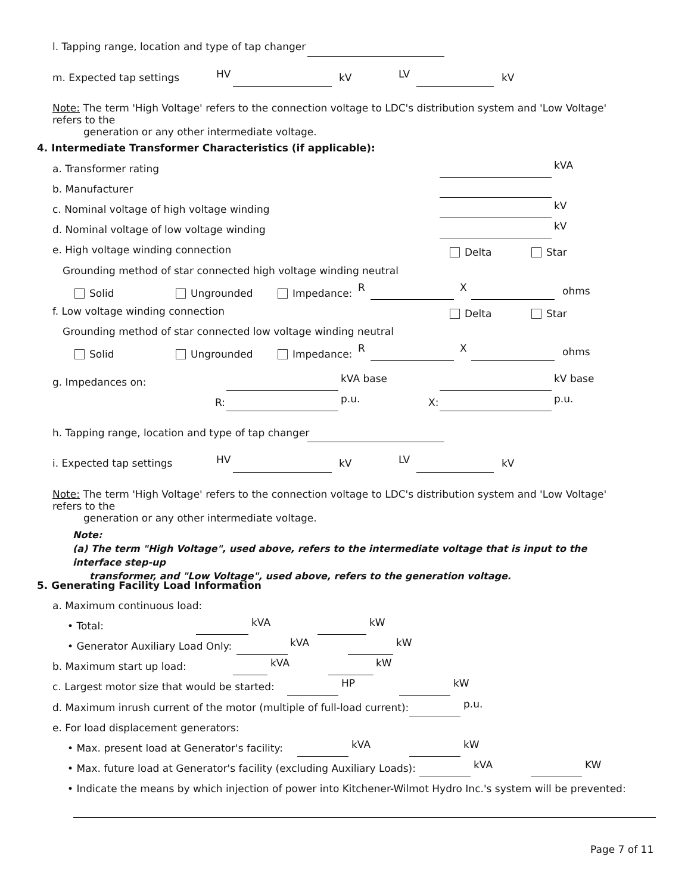l. Tapping range, location and type of tap changer
m. Expected tap settings HV kV LV kV
Note: The term 'High Voltage' refers to the connection voltage to LDC's distribution system and 'Low Voltage' refers to the
generation or any other intermediate voltage.
4. Intermediate Transformer Characteristics (if applicable):
a. Transformer rating kVA
b. Manufacturer
c. Nominal voltage of high voltage winding kV
d. Nominal voltage of low voltage winding kV
e. High voltage winding connection Delta Star
Grounding method of star connected high voltage winding neutral
Solid Ungrounded Impedance: R X ohms
f. Low voltage winding connection Delta Star
Grounding method of star connected low voltage winding neutral
Solid Ungrounded Impedance: R X ohms
g. Impedances on: kVA base kV base
R: p.u. X: p.u.
h. Tapping range, location and type of tap changer
i. Expected tap settings HV kV LV kV
Note: The term 'High Voltage' refers to the connection voltage to LDC's distribution system and 'Low Voltage' refers to the
generation or any other intermediate voltage.
Note:
(a) The term "High Voltage", used above, refers to the intermediate voltage that is input to the interface step-up
transformer, and "Low Voltage", used above, refers to the generation voltage.
5. Generating Facility Load Information
a. Maximum continuous load:
• Total: kVA kW
• Generator Auxiliary Load Only: kVA kW
b. Maximum start up load: kVA kW
c. Largest motor size that would be started: HP kW
d. Maximum inrush current of the motor (multiple of full-load current): p.u.
e. For load displacement generators:
• Max. present load at Generator's facility: kVA kW
• Max. future load at Generator's facility (excluding Auxiliary Loads): kVA KW
• Indicate the means by which injection of power into Kitchener-Wilmot Hydro Inc.'s system will be prevented:
Page 7 of 11